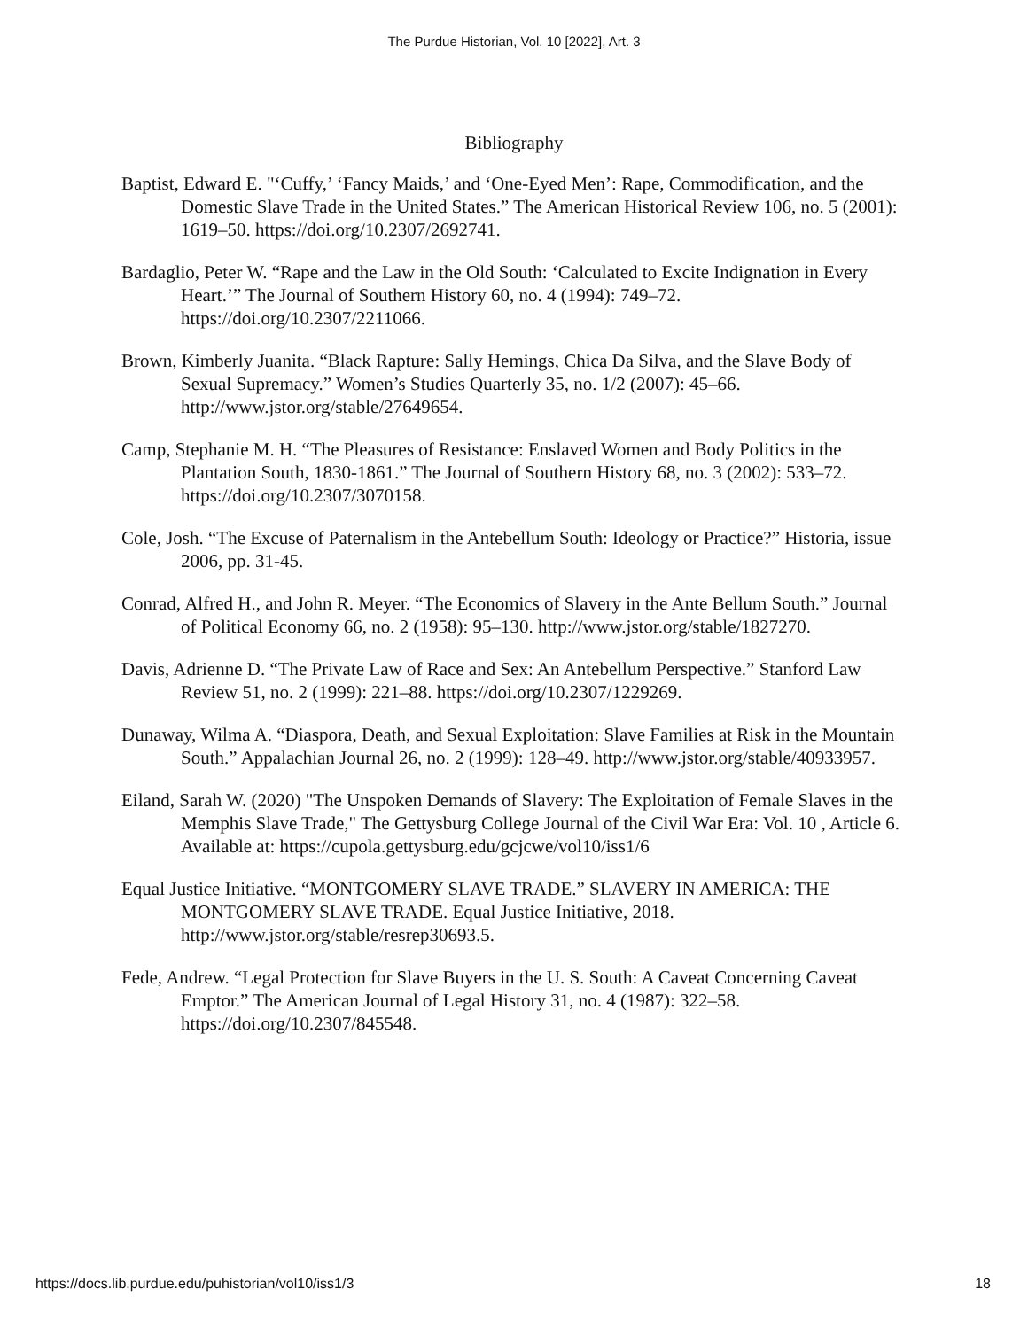The Purdue Historian, Vol. 10 [2022], Art. 3
Bibliography
Baptist, Edward E. "‘Cuffy,’ ‘Fancy Maids,’ and ‘One-Eyed Men’: Rape, Commodification, and the Domestic Slave Trade in the United States.” The American Historical Review 106, no. 5 (2001): 1619–50. https://doi.org/10.2307/2692741.
Bardaglio, Peter W. “Rape and the Law in the Old South: ‘Calculated to Excite Indignation in Every Heart.’” The Journal of Southern History 60, no. 4 (1994): 749–72. https://doi.org/10.2307/2211066.
Brown, Kimberly Juanita. “Black Rapture: Sally Hemings, Chica Da Silva, and the Slave Body of Sexual Supremacy.” Women’s Studies Quarterly 35, no. 1/2 (2007): 45–66. http://www.jstor.org/stable/27649654.
Camp, Stephanie M. H. “The Pleasures of Resistance: Enslaved Women and Body Politics in the Plantation South, 1830-1861.” The Journal of Southern History 68, no. 3 (2002): 533–72. https://doi.org/10.2307/3070158.
Cole, Josh. “The Excuse of Paternalism in the Antebellum South: Ideology or Practice?” Historia, issue 2006, pp. 31-45.
Conrad, Alfred H., and John R. Meyer. “The Economics of Slavery in the Ante Bellum South.” Journal of Political Economy 66, no. 2 (1958): 95–130. http://www.jstor.org/stable/1827270.
Davis, Adrienne D. “The Private Law of Race and Sex: An Antebellum Perspective.” Stanford Law Review 51, no. 2 (1999): 221–88. https://doi.org/10.2307/1229269.
Dunaway, Wilma A. “Diaspora, Death, and Sexual Exploitation: Slave Families at Risk in the Mountain South.” Appalachian Journal 26, no. 2 (1999): 128–49. http://www.jstor.org/stable/40933957.
Eiland, Sarah W. (2020) "The Unspoken Demands of Slavery: The Exploitation of Female Slaves in the Memphis Slave Trade," The Gettysburg College Journal of the Civil War Era: Vol. 10 , Article 6. Available at: https://cupola.gettysburg.edu/gcjcwe/vol10/iss1/6
Equal Justice Initiative. “MONTGOMERY SLAVE TRADE.” SLAVERY IN AMERICA: THE MONTGOMERY SLAVE TRADE. Equal Justice Initiative, 2018. http://www.jstor.org/stable/resrep30693.5.
Fede, Andrew. “Legal Protection for Slave Buyers in the U. S. South: A Caveat Concerning Caveat Emptor.” The American Journal of Legal History 31, no. 4 (1987): 322–58. https://doi.org/10.2307/845548.
https://docs.lib.purdue.edu/puhistorian/vol10/iss1/3 18